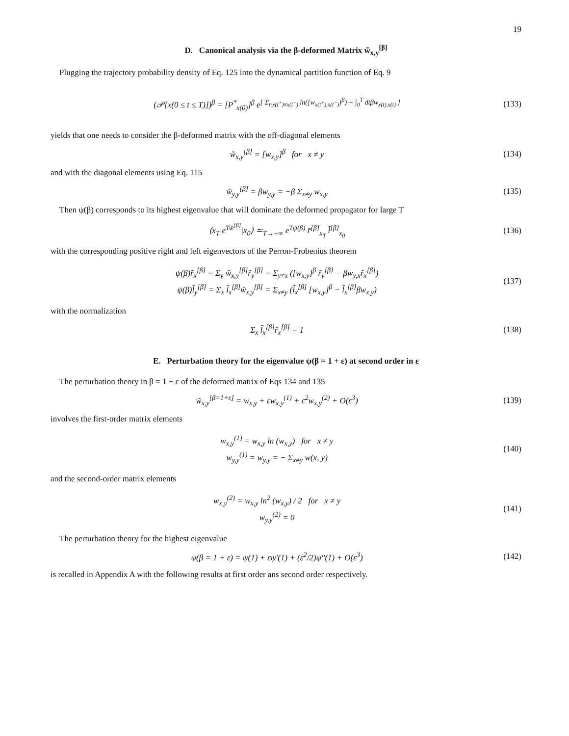19
D. Canonical analysis via the β-deformed Matrix w̃<sub>x,y</sub><sup>[β]</sup>
Plugging the trajectory probability density of Eq. 125 into the dynamical partition function of Eq. 9
(𝒫[x(0 ≤ t ≤ T)])<sup>β</sup> = [P<sup>*</sup><sub>x(0)</sub>]<sup>β</sup> e<sup>[ Σ<sub>t:x(t<sup>+</sup>)≠x(t<sup>−</sup>)</sub> ln([w<sub>x(t<sup>+</sup>),x(t<sup>−</sup>)</sub>]<sup>β</sup>) + ∫<sub>0</sub><sup>T</sup> dtβw<sub>x(t),x(t)</sub> ]</sup> (133)
yields that one needs to consider the β-deformed matrix with the off-diagonal elements
w̃<sub>x,y</sub><sup>[β]</sup> = [w<sub>x,y</sub>]<sup>β</sup> for x ≠ y (134)
and with the diagonal elements using Eq. 115
w̃<sub>y,y</sub><sup>[β]</sup> = βw<sub>y,y</sub> = −β Σ<sub>x≠y</sub> w<sub>x,y</sub> (135)
Then ψ(β) corresponds to its highest eigenvalue that will dominate the deformed propagator for large T
⟨x<sub>T</sub>|e<sup>Tw̃<sup>[β]</sup></sup>|x<sub>0</sub>⟩ ≃<sub>T→+∞</sub> e<sup>Tψ(β)</sup> r̃<sup>[β]</sup><sub>x<sub>T</sub></sub> l̃<sup>[β]</sup><sub>x<sub>0</sub></sub> (136)
with the corresponding positive right and left eigenvectors of the Perron-Frobenius theorem
ψ(β)r̃<sub>x</sub><sup>[β]</sup> = Σ<sub>y</sub> w̃<sub>x,y</sub><sup>[β]</sup>r̃<sub>y</sub><sup>[β]</sup> = Σ<sub>y≠x</sub> ([w<sub>x,y</sub>]<sup>β</sup> r̃<sub>y</sub><sup>[β]</sup> − βw<sub>y,x</sub>r̃<sub>x</sub><sup>[β]</sup>)
ψ(β)l̃<sub>y</sub><sup>[β]</sup> = Σ<sub>x</sub> l̃<sub>x</sub><sup>[β]</sup>w̃<sub>x,y</sub><sup>[β]</sup> = Σ<sub>x≠y</sub> (l̃<sub>x</sub><sup>[β]</sup> [w<sub>x,y</sub>]<sup>β</sup> − l̃<sub>x</sub><sup>[β]</sup>βw<sub>x,y</sub>)
(137)
with the normalization
Σ<sub>x</sub> l̃<sub>x</sub><sup>[β]</sup>r̃<sub>x</sub><sup>[β]</sup> = 1 (138)
E. Perturbation theory for the eigenvalue ψ(β = 1 + ε) at second order in ε
The perturbation theory in β = 1 + ε of the deformed matrix of Eqs 134 and 135
w̃<sub>x,y</sub><sup>[β=1+ε]</sup> = w<sub>x,y</sub> + εw<sub>x,y</sub><sup>(1)</sup> + ε<sup>2</sup>w<sub>x,y</sub><sup>(2)</sup> + O(ε<sup>3</sup>) (139)
involves the first-order matrix elements
w<sub>x,y</sub><sup>(1)</sup> = w<sub>x,y</sub> ln (w<sub>x,y</sub>) for x ≠ y
w<sub>y,y</sub><sup>(1)</sup> = w<sub>y,y</sub> = − Σ<sub>x≠y</sub> w(x, y)
(140)
and the second-order matrix elements
w<sub>x,y</sub><sup>(2)</sup> = w<sub>x,y</sub> ln<sup>2</sup> (w<sub>x,y</sub>) / 2 for x ≠ y
w<sub>y,y</sub><sup>(2)</sup> = 0
(141)
The perturbation theory for the highest eigenvalue
ψ(β = 1 + ε) = ψ(1) + εψ′(1) + (ε<sup>2</sup>/2)ψ′′(1) + O(ε<sup>3</sup>) (142)
is recalled in Appendix A with the following results at first order ans second order respectively.